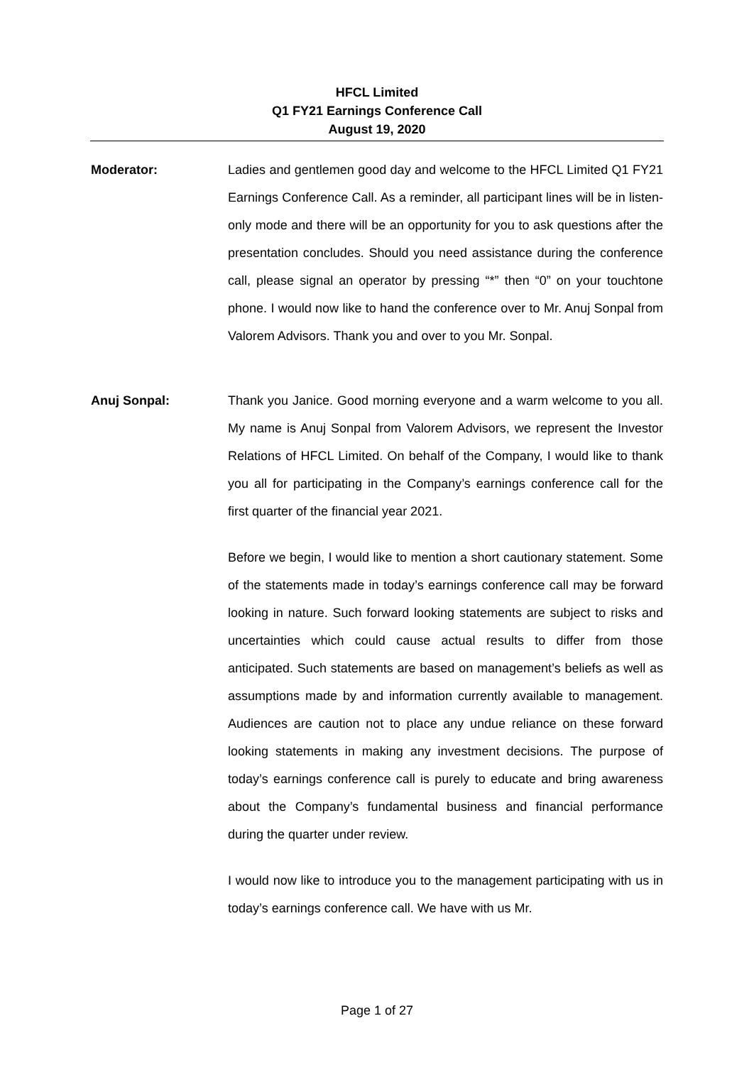HFCL Limited
Q1 FY21 Earnings Conference Call
August 19, 2020
Moderator: Ladies and gentlemen good day and welcome to the HFCL Limited Q1 FY21 Earnings Conference Call. As a reminder, all participant lines will be in listen-only mode and there will be an opportunity for you to ask questions after the presentation concludes. Should you need assistance during the conference call, please signal an operator by pressing “*” then “0” on your touchtone phone. I would now like to hand the conference over to Mr. Anuj Sonpal from Valorem Advisors. Thank you and over to you Mr. Sonpal.
Anuj Sonpal: Thank you Janice. Good morning everyone and a warm welcome to you all. My name is Anuj Sonpal from Valorem Advisors, we represent the Investor Relations of HFCL Limited. On behalf of the Company, I would like to thank you all for participating in the Company’s earnings conference call for the first quarter of the financial year 2021.
Before we begin, I would like to mention a short cautionary statement. Some of the statements made in today’s earnings conference call may be forward looking in nature. Such forward looking statements are subject to risks and uncertainties which could cause actual results to differ from those anticipated. Such statements are based on management’s beliefs as well as assumptions made by and information currently available to management. Audiences are caution not to place any undue reliance on these forward looking statements in making any investment decisions. The purpose of today’s earnings conference call is purely to educate and bring awareness about the Company’s fundamental business and financial performance during the quarter under review.
I would now like to introduce you to the management participating with us in today’s earnings conference call. We have with us Mr.
Page 1 of 27